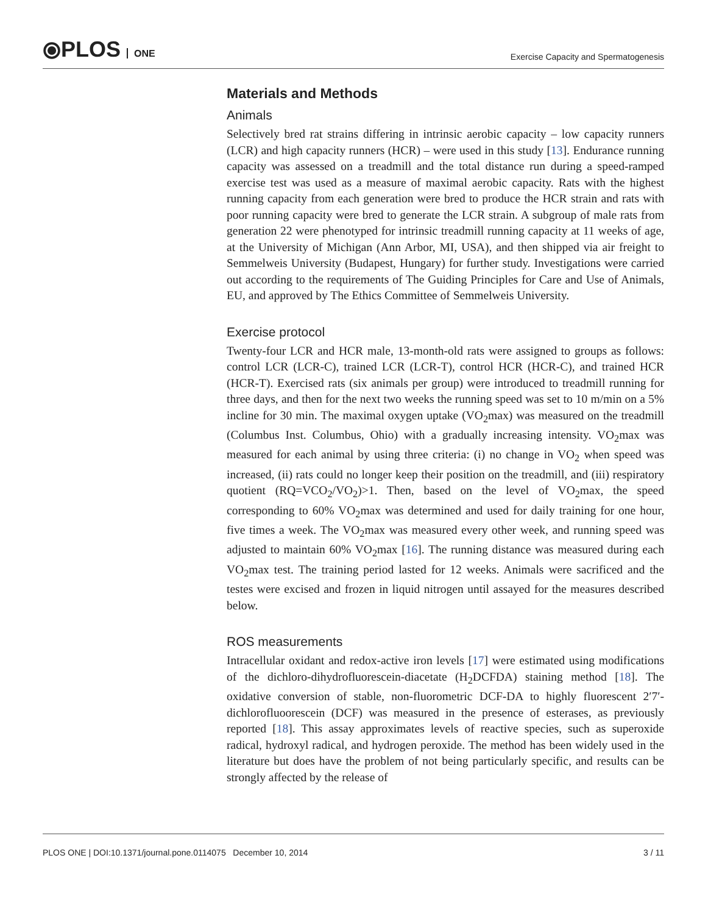⦿PLOS ONE
Exercise Capacity and Spermatogenesis
Materials and Methods
Animals
Selectively bred rat strains differing in intrinsic aerobic capacity – low capacity runners (LCR) and high capacity runners (HCR) – were used in this study [13]. Endurance running capacity was assessed on a treadmill and the total distance run during a speed-ramped exercise test was used as a measure of maximal aerobic capacity. Rats with the highest running capacity from each generation were bred to produce the HCR strain and rats with poor running capacity were bred to generate the LCR strain. A subgroup of male rats from generation 22 were phenotyped for intrinsic treadmill running capacity at 11 weeks of age, at the University of Michigan (Ann Arbor, MI, USA), and then shipped via air freight to Semmelweis University (Budapest, Hungary) for further study. Investigations were carried out according to the requirements of The Guiding Principles for Care and Use of Animals, EU, and approved by The Ethics Committee of Semmelweis University.
Exercise protocol
Twenty-four LCR and HCR male, 13-month-old rats were assigned to groups as follows: control LCR (LCR-C), trained LCR (LCR-T), control HCR (HCR-C), and trained HCR (HCR-T). Exercised rats (six animals per group) were introduced to treadmill running for three days, and then for the next two weeks the running speed was set to 10 m/min on a 5% incline for 30 min. The maximal oxygen uptake (VO<sub>2</sub>max) was measured on the treadmill (Columbus Inst. Columbus, Ohio) with a gradually increasing intensity. VO<sub>2</sub>max was measured for each animal by using three criteria: (i) no change in VO<sub>2</sub> when speed was increased, (ii) rats could no longer keep their position on the treadmill, and (iii) respiratory quotient (RQ=VCO<sub>2</sub>/VO<sub>2</sub>)>1. Then, based on the level of VO<sub>2</sub>max, the speed corresponding to 60% VO<sub>2</sub>max was determined and used for daily training for one hour, five times a week. The VO<sub>2</sub>max was measured every other week, and running speed was adjusted to maintain 60% VO<sub>2</sub>max [16]. The running distance was measured during each VO<sub>2</sub>max test. The training period lasted for 12 weeks. Animals were sacrificed and the testes were excised and frozen in liquid nitrogen until assayed for the measures described below.
ROS measurements
Intracellular oxidant and redox-active iron levels [17] were estimated using modifications of the dichloro-dihydrofluorescein-diacetate (H<sub>2</sub>DCFDA) staining method [18]. The oxidative conversion of stable, non-fluorometric DCF-DA to highly fluorescent 2′7′-dichlorofluoorescein (DCF) was measured in the presence of esterases, as previously reported [18]. This assay approximates levels of reactive species, such as superoxide radical, hydroxyl radical, and hydrogen peroxide. The method has been widely used in the literature but does have the problem of not being particularly specific, and results can be strongly affected by the release of
PLOS ONE | DOI:10.1371/journal.pone.0114075 December 10, 2014 3 / 11